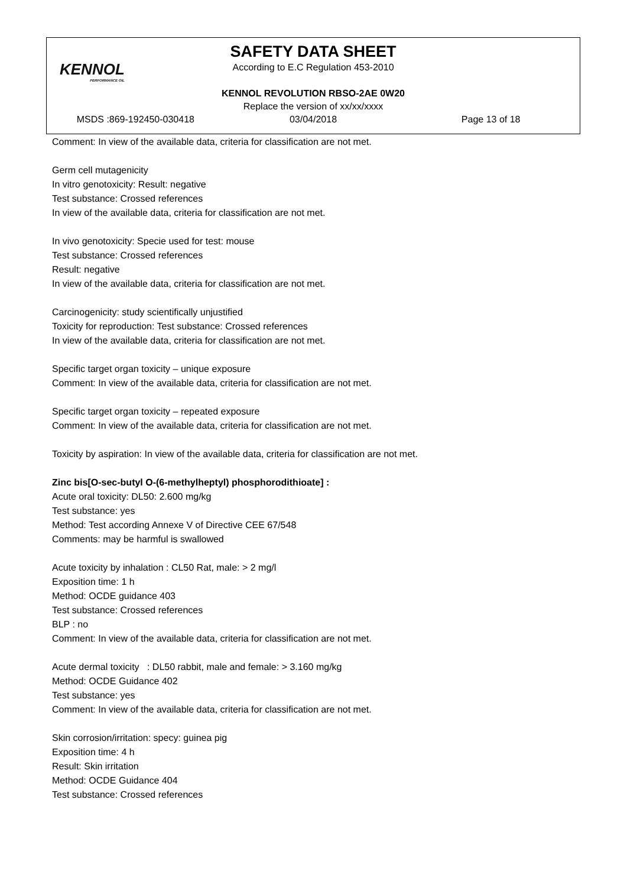KENNOL
PERFORMANCE OIL
SAFETY DATA SHEET
According to E.C Regulation 453-2010
KENNOL REVOLUTION RBSO-2AE 0W20
Replace the version of xx/xx/xxxx
MSDS :869-192450-030418 03/04/2018 Page 13 of 18
Comment: In view of the available data, criteria for classification are not met.
Germ cell mutagenicity
In vitro genotoxicity: Result: negative
Test substance: Crossed references
In view of the available data, criteria for classification are not met.
In vivo genotoxicity: Specie used for test: mouse
Test substance: Crossed references
Result: negative
In view of the available data, criteria for classification are not met.
Carcinogenicity: study scientifically unjustified
Toxicity for reproduction: Test substance: Crossed references
In view of the available data, criteria for classification are not met.
Specific target organ toxicity – unique exposure
Comment: In view of the available data, criteria for classification are not met.
Specific target organ toxicity – repeated exposure
Comment: In view of the available data, criteria for classification are not met.
Toxicity by aspiration: In view of the available data, criteria for classification are not met.
Zinc bis[O-sec-butyl O-(6-methylheptyl) phosphorodithioate] :
Acute oral toxicity: DL50: 2.600 mg/kg
Test substance: yes
Method: Test according Annexe V of Directive CEE 67/548
Comments: may be harmful is swallowed
Acute toxicity by inhalation : CL50 Rat, male: > 2 mg/l
Exposition time: 1 h
Method: OCDE guidance 403
Test substance: Crossed references
BLP : no
Comment: In view of the available data, criteria for classification are not met.
Acute dermal toxicity : DL50 rabbit, male and female: > 3.160 mg/kg
Method: OCDE Guidance 402
Test substance: yes
Comment: In view of the available data, criteria for classification are not met.
Skin corrosion/irritation: specy: guinea pig
Exposition time: 4 h
Result: Skin irritation
Method: OCDE Guidance 404
Test substance: Crossed references